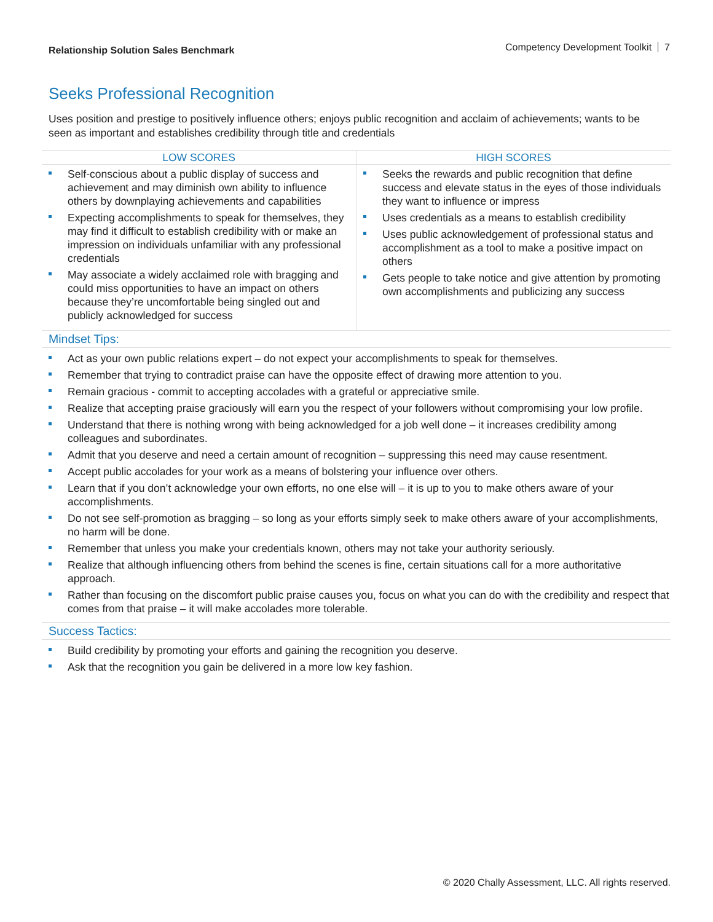Relationship Solution Sales Benchmark Competency Development Toolkit 7
Seeks Professional Recognition
Uses position and prestige to positively influence others; enjoys public recognition and acclaim of achievements; wants to be seen as important and establishes credibility through title and credentials
| LOW SCORES | HIGH SCORES |
| --- | --- |
| Self-conscious about a public display of success and achievement and may diminish own ability to influence others by downplaying achievements and capabilities Expecting accomplishments to speak for themselves, they may find it difficult to establish credibility with or make an impression on individuals unfamiliar with any professional credentials May associate a widely acclaimed role with bragging and could miss opportunities to have an impact on others because they’re uncomfortable being singled out and publicly acknowledged for success | Seeks the rewards and public recognition that define success and elevate status in the eyes of those individuals they want to influence or impress Uses credentials as a means to establish credibility Uses public acknowledgement of professional status and accomplishment as a tool to make a positive impact on others Gets people to take notice and give attention by promoting own accomplishments and publicizing any success |
Mindset Tips:
Act as your own public relations expert – do not expect your accomplishments to speak for themselves.
Remember that trying to contradict praise can have the opposite effect of drawing more attention to you.
Remain gracious - commit to accepting accolades with a grateful or appreciative smile.
Realize that accepting praise graciously will earn you the respect of your followers without compromising your low profile.
Understand that there is nothing wrong with being acknowledged for a job well done – it increases credibility among colleagues and subordinates.
Admit that you deserve and need a certain amount of recognition – suppressing this need may cause resentment.
Accept public accolades for your work as a means of bolstering your influence over others.
Learn that if you don’t acknowledge your own efforts, no one else will – it is up to you to make others aware of your accomplishments.
Do not see self-promotion as bragging – so long as your efforts simply seek to make others aware of your accomplishments, no harm will be done.
Remember that unless you make your credentials known, others may not take your authority seriously.
Realize that although influencing others from behind the scenes is fine, certain situations call for a more authoritative approach.
Rather than focusing on the discomfort public praise causes you, focus on what you can do with the credibility and respect that comes from that praise – it will make accolades more tolerable.
Success Tactics:
Build credibility by promoting your efforts and gaining the recognition you deserve.
Ask that the recognition you gain be delivered in a more low key fashion.
© 2020 Chally Assessment, LLC. All rights reserved.